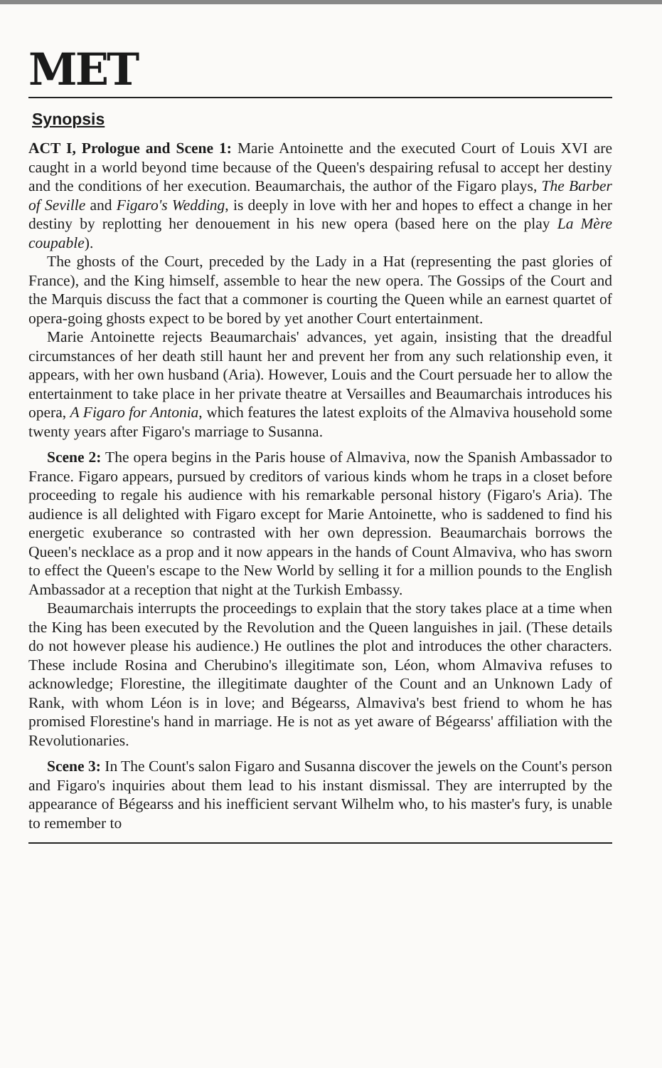MET
Synopsis
ACT I, Prologue and Scene 1: Marie Antoinette and the executed Court of Louis XVI are caught in a world beyond time because of the Queen's despairing refusal to accept her destiny and the conditions of her execution. Beaumarchais, the author of the Figaro plays, The Barber of Seville and Figaro's Wedding, is deeply in love with her and hopes to effect a change in her destiny by replotting her denouement in his new opera (based here on the play La Mère coupable).
The ghosts of the Court, preceded by the Lady in a Hat (representing the past glories of France), and the King himself, assemble to hear the new opera. The Gossips of the Court and the Marquis discuss the fact that a commoner is courting the Queen while an earnest quartet of opera-going ghosts expect to be bored by yet another Court entertainment.
Marie Antoinette rejects Beaumarchais' advances, yet again, insisting that the dreadful circumstances of her death still haunt her and prevent her from any such relationship even, it appears, with her own husband (Aria). However, Louis and the Court persuade her to allow the entertainment to take place in her private theatre at Versailles and Beaumarchais introduces his opera, A Figaro for Antonia, which features the latest exploits of the Almaviva household some twenty years after Figaro's marriage to Susanna.
Scene 2: The opera begins in the Paris house of Almaviva, now the Spanish Ambassador to France. Figaro appears, pursued by creditors of various kinds whom he traps in a closet before proceeding to regale his audience with his remarkable personal history (Figaro's Aria). The audience is all delighted with Figaro except for Marie Antoinette, who is saddened to find his energetic exuberance so contrasted with her own depression. Beaumarchais borrows the Queen's necklace as a prop and it now appears in the hands of Count Almaviva, who has sworn to effect the Queen's escape to the New World by selling it for a million pounds to the English Ambassador at a reception that night at the Turkish Embassy.
Beaumarchais interrupts the proceedings to explain that the story takes place at a time when the King has been executed by the Revolution and the Queen languishes in jail. (These details do not however please his audience.) He outlines the plot and introduces the other characters. These include Rosina and Cherubino's illegitimate son, Léon, whom Almaviva refuses to acknowledge; Florestine, the illegitimate daughter of the Count and an Unknown Lady of Rank, with whom Léon is in love; and Bégearss, Almaviva's best friend to whom he has promised Florestine's hand in marriage. He is not as yet aware of Bégearss' affiliation with the Revolutionaries.
Scene 3: In The Count's salon Figaro and Susanna discover the jewels on the Count's person and Figaro's inquiries about them lead to his instant dismissal. They are interrupted by the appearance of Bégearss and his inefficient servant Wilhelm who, to his master's fury, is unable to remember to